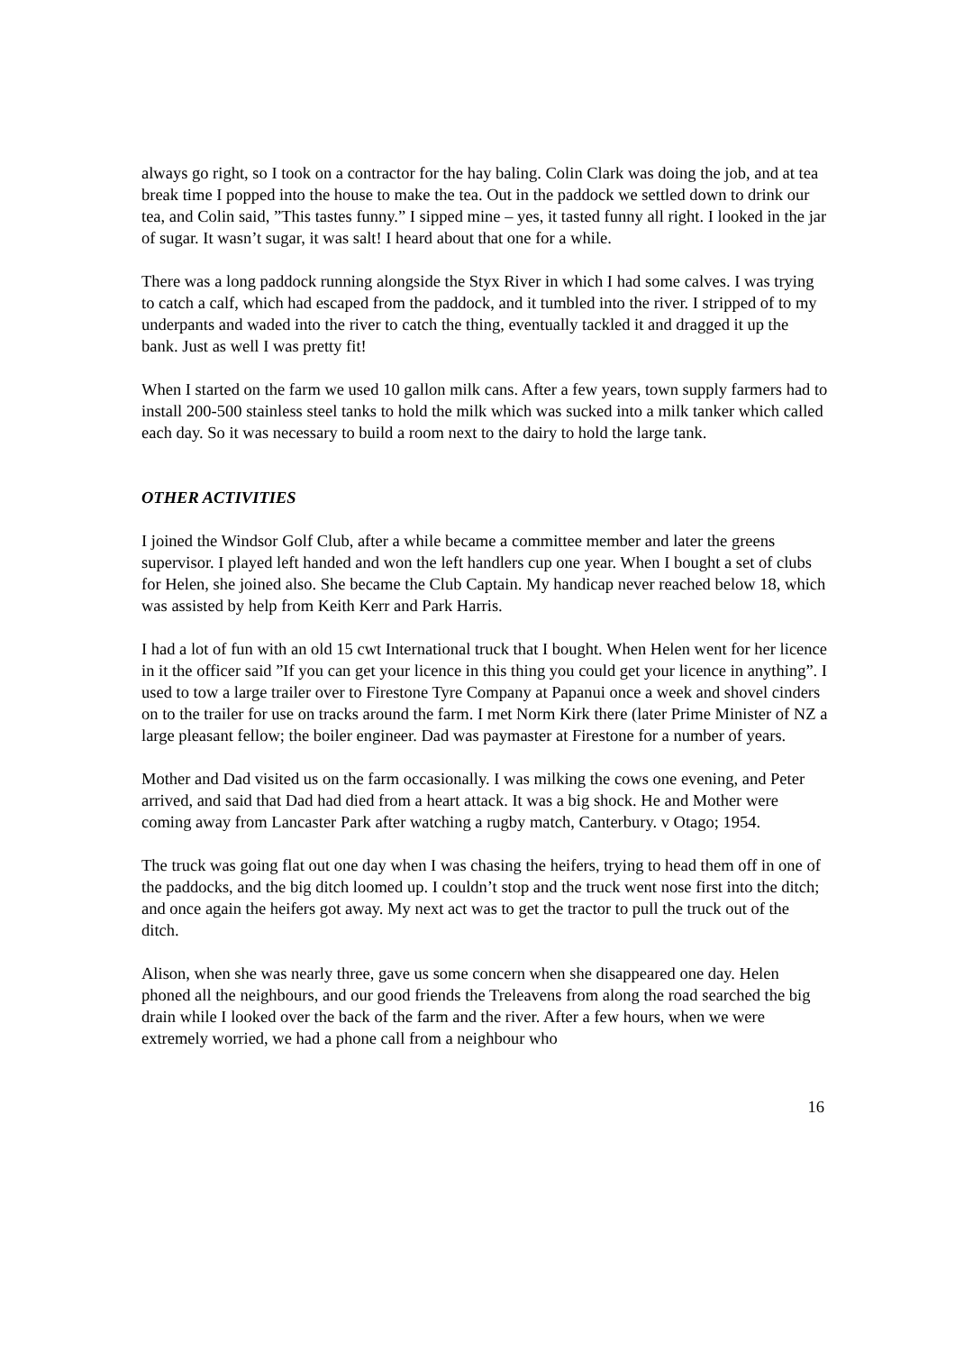always go right, so I took on a contractor for the hay baling. Colin Clark was doing the job, and at tea break time I popped into the house to make the tea. Out in the paddock we settled down to drink our tea, and Colin said, ”This tastes funny.” I sipped mine – yes, it tasted funny all right. I looked in the jar of sugar. It wasn’t sugar, it was salt! I heard about that one for a while.
There was a long paddock running alongside the Styx River in which I had some calves. I was trying to catch a calf, which had escaped from the paddock, and it tumbled into the river. I stripped of to my underpants and waded into the river to catch the thing, eventually tackled it and dragged it up the bank. Just as well I was pretty fit!
When I started on the farm we used 10 gallon milk cans. After a few years, town supply farmers had to install 200-500 stainless steel tanks to hold the milk which was sucked into a milk tanker which called each day. So it was necessary to build a room next to the dairy to hold the large tank.
OTHER ACTIVITIES
I joined the Windsor Golf Club, after a while became a committee member and later the greens supervisor. I played left handed and won the left handlers cup one year. When I bought a set of clubs for Helen, she joined also. She became the Club Captain. My handicap never reached below 18, which was assisted by help from Keith Kerr and Park Harris.
I had a lot of fun with an old 15 cwt International truck that I bought. When Helen went for her licence in it the officer said ”If you can get your licence in this thing you could get your licence in anything”. I used to tow a large trailer over to Firestone Tyre Company at Papanui once a week and shovel cinders on to the trailer for use on tracks around the farm. I met Norm Kirk there (later Prime Minister of NZ a large pleasant fellow; the boiler engineer. Dad was paymaster at Firestone for a number of years.
Mother and Dad visited us on the farm occasionally. I was milking the cows one evening, and Peter arrived, and said that Dad had died from a heart attack. It was a big shock. He and Mother were coming away from Lancaster Park after watching a rugby match, Canterbury. v Otago; 1954.
The truck was going flat out one day when I was chasing the heifers, trying to head them off in one of the paddocks, and the big ditch loomed up. I couldn’t stop and the truck went nose first into the ditch; and once again the heifers got away. My next act was to get the tractor to pull the truck out of the ditch.
Alison, when she was nearly three, gave us some concern when she disappeared one day. Helen phoned all the neighbours, and our good friends the Treleavens from along the road searched the big drain while I looked over the back of the farm and the river. After a few hours, when we were extremely worried, we had a phone call from a neighbour who
16